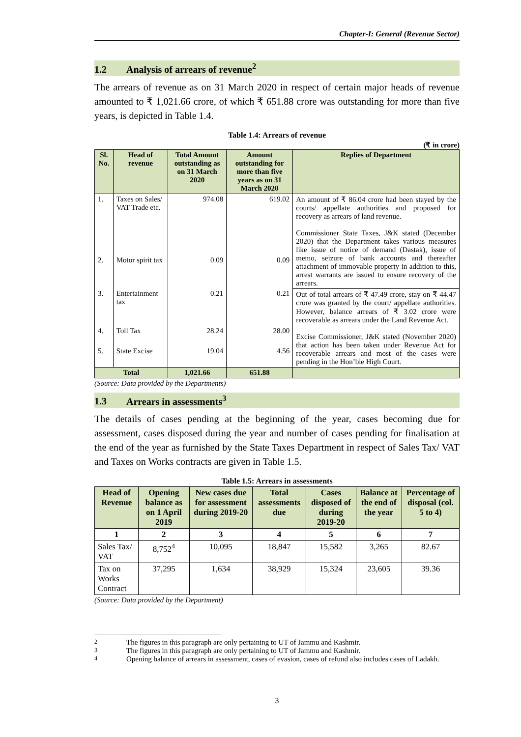Chapter-I: General (Revenue Sector)
1.2 Analysis of arrears of revenue<sup>2</sup>
The arrears of revenue as on 31 March 2020 in respect of certain major heads of revenue amounted to ₹ 1,021.66 crore, of which ₹ 651.88 crore was outstanding for more than five years, is depicted in Table 1.4.
Table 1.4: Arrears of revenue
(₹ in crore)
| Sl. No. | Head of revenue | Total Amount outstanding as on 31 March 2020 | Amount outstanding for more than five years as on 31 March 2020 | Replies of Department |
| --- | --- | --- | --- | --- |
| 1. | Taxes on Sales/ VAT Trade etc. | 974.08 | 619.02 | An amount of ₹ 86.04 crore had been stayed by the courts/ appellate authorities and proposed for recovery as arrears of land revenue. Commissioner State Taxes, J&K stated (December 2020) that the Department takes various measures like issue of notice of demand (Dastak), issue of memo, seizure of bank accounts and thereafter attachment of immovable property in addition to this, arrest warrants are issued to ensure recovery of the arrears. |
| 2. | Motor spirit tax | 0.09 | 0.09 | |
| 3. | Entertainment tax | 0.21 | 0.21 | Out of total arrears of ₹ 47.49 crore, stay on ₹ 44.47 crore was granted by the court/ appellate authorities. However, balance arrears of ₹ 3.02 crore were recoverable as arrears under the Land Revenue Act. Excise Commissioner, J&K stated (November 2020) that action has been taken under Revenue Act for recoverable arrears and most of the cases were pending in the Hon’ble High Court. |
| 4. | Toll Tax | 28.24 | 28.00 | |
| 5. | State Excise | 19.04 | 4.56 | |
| Total | | 1,021.66 | 651.88 | |
(Source: Data provided by the Departments)
1.3 Arrears in assessments<sup>3</sup>
The details of cases pending at the beginning of the year, cases becoming due for assessment, cases disposed during the year and number of cases pending for finalisation at the end of the year as furnished by the State Taxes Department in respect of Sales Tax/ VAT and Taxes on Works contracts are given in Table 1.5.
Table 1.5: Arrears in assessments
| Head of Revenue | Opening balance as on 1 April 2019 | New cases due for assessment during 2019-20 | Total assessments due | Cases disposed of during 2019-20 | Balance at the end of the year | Percentage of disposal (col. 5 to 4) |
| --- | --- | --- | --- | --- | --- | --- |
| 1 | 2 | 3 | 4 | 5 | 6 | 7 |
| Sales Tax/ VAT | 8,752<sup>4</sup> | 10,095 | 18,847 | 15,582 | 3,265 | 82.67 |
| Tax on Works Contract | 37,295 | 1,634 | 38,929 | 15,324 | 23,605 | 39.36 |
(Source: Data provided by the Department)
<sup>2</sup> The figures in this paragraph are only pertaining to UT of Jammu and Kashmir.
<sup>3</sup> The figures in this paragraph are only pertaining to UT of Jammu and Kashmir.
<sup>4</sup> Opening balance of arrears in assessment, cases of evasion, cases of refund also includes cases of Ladakh.
3